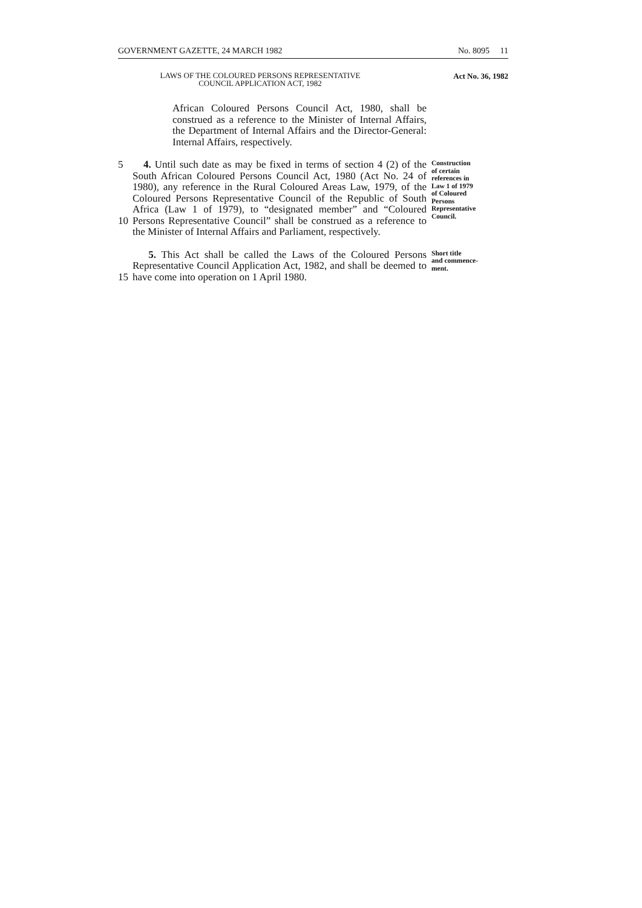GOVERNMENT GAZETTE, 24 MARCH 1982 No. 8095 11
LAWS OF THE COLOURED PERSONS REPRESENTATIVE
COUNCIL APPLICATION ACT, 1982
Act No. 36, 1982
African Coloured Persons Council Act, 1980, shall be construed as a reference to the Minister of Internal Affairs, the Department of Internal Affairs and the Director-General: Internal Affairs, respectively.
5
10
4. Until such date as may be fixed in terms of section 4 (2) of the South African Coloured Persons Council Act, 1980 (Act No. 24 of 1980), any reference in the Rural Coloured Areas Law, 1979, of the Coloured Persons Representative Council of the Republic of South Africa (Law 1 of 1979), to “designated member” and “Coloured Persons Representative Council” shall be construed as a reference to the Minister of Internal Affairs and Parliament, respectively.
Construction
of certain
references in
Law 1 of 1979
of Coloured
Persons
Representative
Council.
15 5. This Act shall be called the Laws of the Coloured Persons Representative Council Application Act, 1982, and shall be deemed to have come into operation on 1 April 1980.
Short title
and commence-
ment.